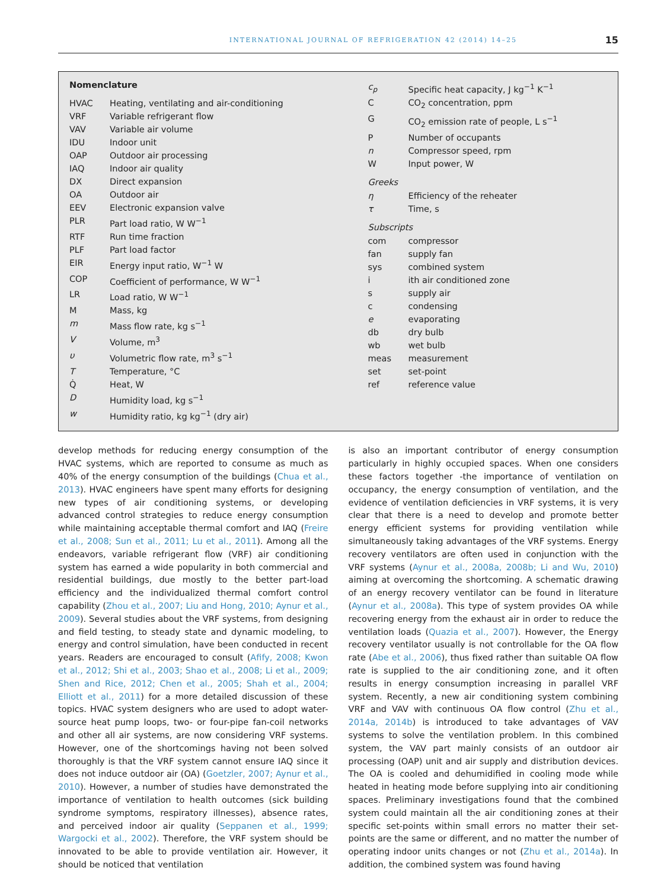INTERNATIONAL JOURNAL OF REFRIGERATION 42 (2014) 14–25 15
Nomenclature
| HVAC | Heating, ventilating and air-conditioning |
| VRF | Variable refrigerant flow |
| VAV | Variable air volume |
| IDU | Indoor unit |
| OAP | Outdoor air processing |
| IAQ | Indoor air quality |
| DX | Direct expansion |
| OA | Outdoor air |
| EEV | Electronic expansion valve |
| PLR | Part load ratio, W W<sup>−1</sup> |
| RTF | Run time fraction |
| PLF | Part load factor |
| EIR | Energy input ratio, W<sup>−1</sup> W |
| COP | Coefficient of performance, W W<sup>−1</sup> |
| LR | Load ratio, W W<sup>−1</sup> |
| M | Mass, kg |
| m | Mass flow rate, kg s<sup>−1</sup> |
| V | Volume, m<sup>3</sup> |
| υ | Volumetric flow rate, m<sup>3</sup> s<sup>−1</sup> |
| T | Temperature, °C |
| Q̇ | Heat, W |
| D | Humidity load, kg s<sup>−1</sup> |
| w | Humidity ratio, kg kg<sup>−1</sup> (dry air) |
| c<sub>p</sub> | Specific heat capacity, J kg<sup>−1</sup> K<sup>−1</sup> |
| C | CO<sub>2</sub> concentration, ppm |
| G | CO<sub>2</sub> emission rate of people, L s<sup>−1</sup> |
| P | Number of occupants |
| n | Compressor speed, rpm |
| W | Input power, W |
Greeks
| η | Efficiency of the reheater |
| τ | Time, s |
Subscripts
| com | compressor |
| fan | supply fan |
| sys | combined system |
| i | ith air conditioned zone |
| s | supply air |
| c | condensing |
| e | evaporating |
| db | dry bulb |
| wb | wet bulb |
| meas | measurement |
| set | set-point |
| ref | reference value |
develop methods for reducing energy consumption of the HVAC systems, which are reported to consume as much as 40% of the energy consumption of the buildings (Chua et al., 2013). HVAC engineers have spent many efforts for designing new types of air conditioning systems, or developing advanced control strategies to reduce energy consumption while maintaining acceptable thermal comfort and IAQ (Freire et al., 2008; Sun et al., 2011; Lu et al., 2011). Among all the endeavors, variable refrigerant flow (VRF) air conditioning system has earned a wide popularity in both commercial and residential buildings, due mostly to the better part-load efficiency and the individualized thermal comfort control capability (Zhou et al., 2007; Liu and Hong, 2010; Aynur et al., 2009). Several studies about the VRF systems, from designing and field testing, to steady state and dynamic modeling, to energy and control simulation, have been conducted in recent years. Readers are encouraged to consult (Afify, 2008; Kwon et al., 2012; Shi et al., 2003; Shao et al., 2008; Li et al., 2009; Shen and Rice, 2012; Chen et al., 2005; Shah et al., 2004; Elliott et al., 2011) for a more detailed discussion of these topics. HVAC system designers who are used to adopt water-source heat pump loops, two- or four-pipe fan-coil networks and other all air systems, are now considering VRF systems. However, one of the shortcomings having not been solved thoroughly is that the VRF system cannot ensure IAQ since it does not induce outdoor air (OA) (Goetzler, 2007; Aynur et al., 2010). However, a number of studies have demonstrated the importance of ventilation to health outcomes (sick building syndrome symptoms, respiratory illnesses), absence rates, and perceived indoor air quality (Seppanen et al., 1999; Wargocki et al., 2002). Therefore, the VRF system should be innovated to be able to provide ventilation air. However, it should be noticed that ventilation
is also an important contributor of energy consumption particularly in highly occupied spaces. When one considers these factors together -the importance of ventilation on occupancy, the energy consumption of ventilation, and the evidence of ventilation deficiencies in VRF systems, it is very clear that there is a need to develop and promote better energy efficient systems for providing ventilation while simultaneously taking advantages of the VRF systems. Energy recovery ventilators are often used in conjunction with the VRF systems (Aynur et al., 2008a, 2008b; Li and Wu, 2010) aiming at overcoming the shortcoming. A schematic drawing of an energy recovery ventilator can be found in literature (Aynur et al., 2008a). This type of system provides OA while recovering energy from the exhaust air in order to reduce the ventilation loads (Quazia et al., 2007). However, the Energy recovery ventilator usually is not controllable for the OA flow rate (Abe et al., 2006), thus fixed rather than suitable OA flow rate is supplied to the air conditioning zone, and it often results in energy consumption increasing in parallel VRF system. Recently, a new air conditioning system combining VRF and VAV with continuous OA flow control (Zhu et al., 2014a, 2014b) is introduced to take advantages of VAV systems to solve the ventilation problem. In this combined system, the VAV part mainly consists of an outdoor air processing (OAP) unit and air supply and distribution devices. The OA is cooled and dehumidified in cooling mode while heated in heating mode before supplying into air conditioning spaces. Preliminary investigations found that the combined system could maintain all the air conditioning zones at their specific set-points within small errors no matter their set-points are the same or different, and no matter the number of operating indoor units changes or not (Zhu et al., 2014a). In addition, the combined system was found having